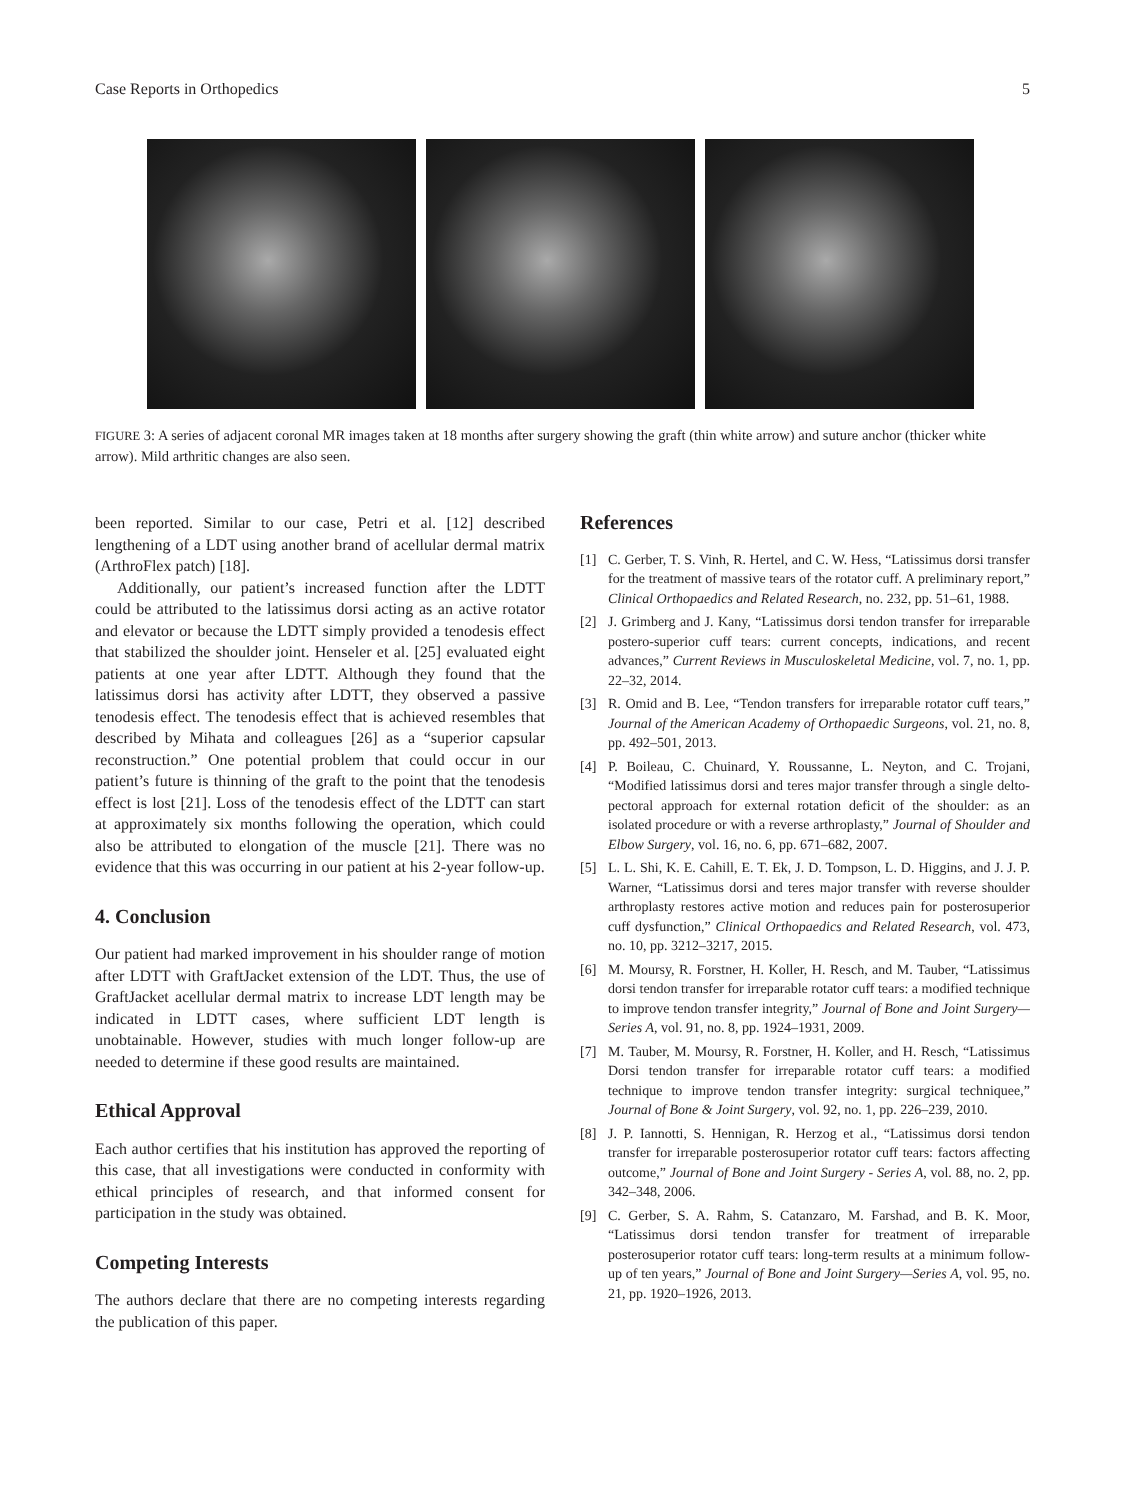Case Reports in Orthopedics 5
FIGURE 3: A series of adjacent coronal MR images taken at 18 months after surgery showing the graft (thin white arrow) and suture anchor (thicker white arrow). Mild arthritic changes are also seen.
been reported. Similar to our case, Petri et al. [12] described lengthening of a LDT using another brand of acellular dermal matrix (ArthroFlex patch) [18].
Additionally, our patient’s increased function after the LDTT could be attributed to the latissimus dorsi acting as an active rotator and elevator or because the LDTT simply provided a tenodesis effect that stabilized the shoulder joint. Henseler et al. [25] evaluated eight patients at one year after LDTT. Although they found that the latissimus dorsi has activity after LDTT, they observed a passive tenodesis effect. The tenodesis effect that is achieved resembles that described by Mihata and colleagues [26] as a “superior capsular reconstruction.” One potential problem that could occur in our patient’s future is thinning of the graft to the point that the tenodesis effect is lost [21]. Loss of the tenodesis effect of the LDTT can start at approximately six months following the operation, which could also be attributed to elongation of the muscle [21]. There was no evidence that this was occurring in our patient at his 2-year follow-up.
4. Conclusion
Our patient had marked improvement in his shoulder range of motion after LDTT with GraftJacket extension of the LDT. Thus, the use of GraftJacket acellular dermal matrix to increase LDT length may be indicated in LDTT cases, where sufficient LDT length is unobtainable. However, studies with much longer follow-up are needed to determine if these good results are maintained.
Ethical Approval
Each author certifies that his institution has approved the reporting of this case, that all investigations were conducted in conformity with ethical principles of research, and that informed consent for participation in the study was obtained.
Competing Interests
The authors declare that there are no competing interests regarding the publication of this paper.
References
[1] C. Gerber, T. S. Vinh, R. Hertel, and C. W. Hess, “Latissimus dorsi transfer for the treatment of massive tears of the rotator cuff. A preliminary report,” Clinical Orthopaedics and Related Research, no. 232, pp. 51–61, 1988.
[2] J. Grimberg and J. Kany, “Latissimus dorsi tendon transfer for irreparable postero-superior cuff tears: current concepts, indications, and recent advances,” Current Reviews in Musculoskeletal Medicine, vol. 7, no. 1, pp. 22–32, 2014.
[3] R. Omid and B. Lee, “Tendon transfers for irreparable rotator cuff tears,” Journal of the American Academy of Orthopaedic Surgeons, vol. 21, no. 8, pp. 492–501, 2013.
[4] P. Boileau, C. Chuinard, Y. Roussanne, L. Neyton, and C. Trojani, “Modified latissimus dorsi and teres major transfer through a single delto-pectoral approach for external rotation deficit of the shoulder: as an isolated procedure or with a reverse arthroplasty,” Journal of Shoulder and Elbow Surgery, vol. 16, no. 6, pp. 671–682, 2007.
[5] L. L. Shi, K. E. Cahill, E. T. Ek, J. D. Tompson, L. D. Higgins, and J. J. P. Warner, “Latissimus dorsi and teres major transfer with reverse shoulder arthroplasty restores active motion and reduces pain for posterosuperior cuff dysfunction,” Clinical Orthopaedics and Related Research, vol. 473, no. 10, pp. 3212–3217, 2015.
[6] M. Moursy, R. Forstner, H. Koller, H. Resch, and M. Tauber, “Latissimus dorsi tendon transfer for irreparable rotator cuff tears: a modified technique to improve tendon transfer integrity,” Journal of Bone and Joint Surgery—Series A, vol. 91, no. 8, pp. 1924–1931, 2009.
[7] M. Tauber, M. Moursy, R. Forstner, H. Koller, and H. Resch, “Latissimus Dorsi tendon transfer for irreparable rotator cuff tears: a modified technique to improve tendon transfer integrity: surgical techniquee,” Journal of Bone & Joint Surgery, vol. 92, no. 1, pp. 226–239, 2010.
[8] J. P. Iannotti, S. Hennigan, R. Herzog et al., “Latissimus dorsi tendon transfer for irreparable posterosuperior rotator cuff tears: factors affecting outcome,” Journal of Bone and Joint Surgery - Series A, vol. 88, no. 2, pp. 342–348, 2006.
[9] C. Gerber, S. A. Rahm, S. Catanzaro, M. Farshad, and B. K. Moor, “Latissimus dorsi tendon transfer for treatment of irreparable posterosuperior rotator cuff tears: long-term results at a minimum follow-up of ten years,” Journal of Bone and Joint Surgery—Series A, vol. 95, no. 21, pp. 1920–1926, 2013.